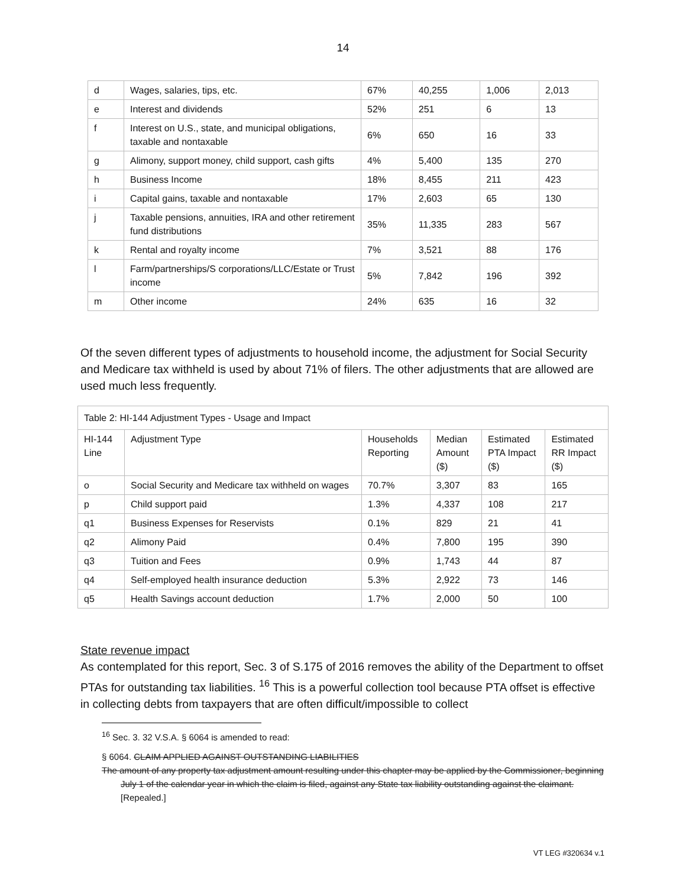14
| d | Wages, salaries, tips, etc. | 67% | 40,255 | 1,006 | 2,013 |
| e | Interest and dividends | 52% | 251 | 6 | 13 |
| f | Interest on U.S., state, and municipal obligations, taxable and nontaxable | 6% | 650 | 16 | 33 |
| g | Alimony, support money, child support, cash gifts | 4% | 5,400 | 135 | 270 |
| h | Business Income | 18% | 8,455 | 211 | 423 |
| i | Capital gains, taxable and nontaxable | 17% | 2,603 | 65 | 130 |
| j | Taxable pensions, annuities, IRA and other retirement fund distributions | 35% | 11,335 | 283 | 567 |
| k | Rental and royalty income | 7% | 3,521 | 88 | 176 |
| l | Farm/partnerships/S corporations/LLC/Estate or Trust income | 5% | 7,842 | 196 | 392 |
| m | Other income | 24% | 635 | 16 | 32 |
Of the seven different types of adjustments to household income, the adjustment for Social Security and Medicare tax withheld is used by about 71% of filers. The other adjustments that are allowed are used much less frequently.
| Table 2: HI-144 Adjustment Types - Usage and Impact | | | | | |
| HI-144 Line | Adjustment Type | Households Reporting | Median Amount ($) | Estimated PTA Impact ($) | Estimated RR Impact ($) |
| o | Social Security and Medicare tax withheld on wages | 70.7% | 3,307 | 83 | 165 |
| p | Child support paid | 1.3% | 4,337 | 108 | 217 |
| q1 | Business Expenses for Reservists | 0.1% | 829 | 21 | 41 |
| q2 | Alimony Paid | 0.4% | 7,800 | 195 | 390 |
| q3 | Tuition and Fees | 0.9% | 1,743 | 44 | 87 |
| q4 | Self-employed health insurance deduction | 5.3% | 2,922 | 73 | 146 |
| q5 | Health Savings account deduction | 1.7% | 2,000 | 50 | 100 |
State revenue impact
As contemplated for this report, Sec. 3 of S.175 of 2016 removes the ability of the Department to offset PTAs for outstanding tax liabilities. <sup>16</sup> This is a powerful collection tool because PTA offset is effective in collecting debts from taxpayers that are often difficult/impossible to collect
<sup>16</sup> Sec. 3. 32 V.S.A. § 6064 is amended to read:
§ 6064. CLAIM APPLIED AGAINST OUTSTANDING LIABILITIES
The amount of any property tax adjustment amount resulting under this chapter may be applied by the Commissioner, beginning July 1 of the calendar year in which the claim is filed, against any State tax liability outstanding against the claimant. [Repealed.]
VT LEG #320634 v.1